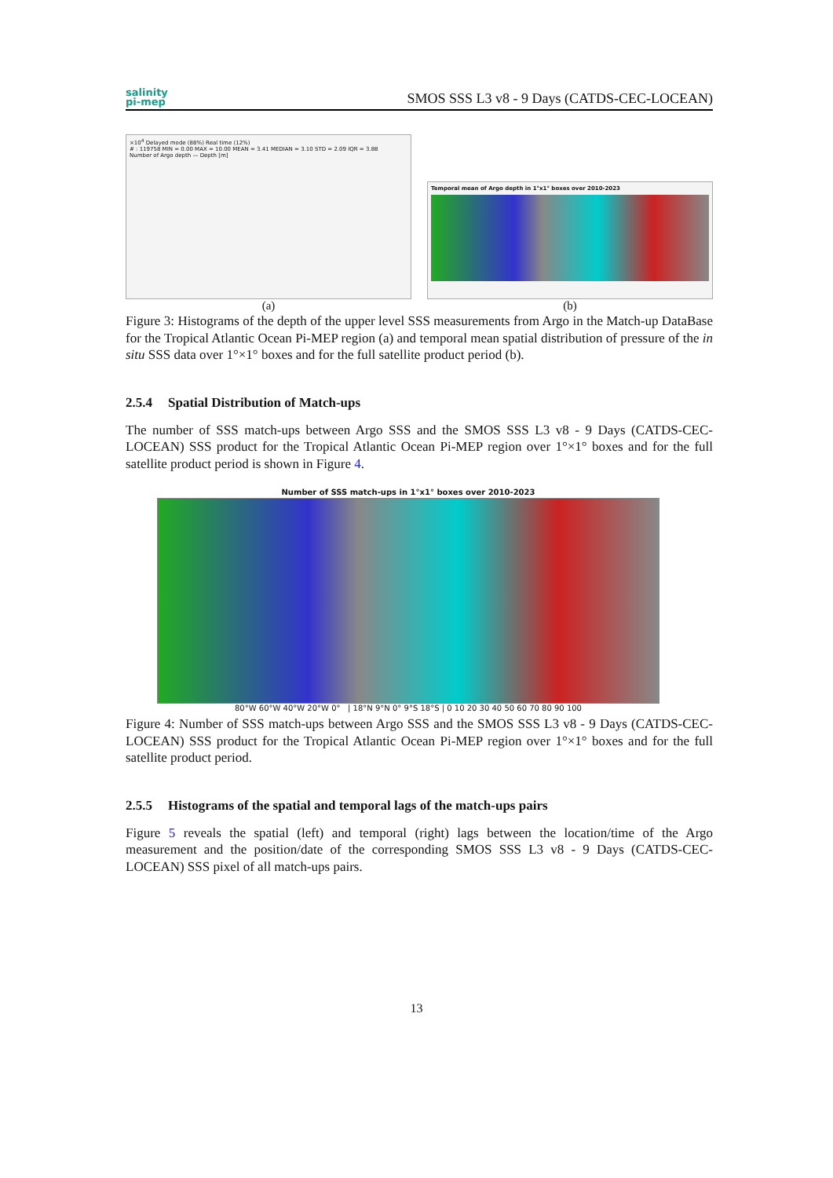salinity
pi-mep
SMOS SSS L3 v8 - 9 Days (CATDS-CEC-LOCEAN)
×10<sup>4</sup> Delayed mode (88%) Real time (12%)
# : 119758 MIN = 0.00 MAX = 10.00 MEAN = 3.41 MEDIAN = 3.10 STD = 2.09 IQR = 3.88
Number of Argo depth — Depth [m]
(a)
Temporal mean of Argo depth in 1°x1° boxes over 2010-2023
(b)
Figure 3: Histograms of the depth of the upper level SSS measurements from Argo in the Match-up DataBase for the Tropical Atlantic Ocean Pi-MEP region (a) and temporal mean spatial distribution of pressure of the in situ SSS data over 1°×1° boxes and for the full satellite product period (b).
2.5.4 Spatial Distribution of Match-ups
The number of SSS match-ups between Argo SSS and the SMOS SSS L3 v8 - 9 Days (CATDS-CEC-LOCEAN) SSS product for the Tropical Atlantic Ocean Pi-MEP region over 1°×1° boxes and for the full satellite product period is shown in Figure 4.
Number of SSS match-ups in 1°x1° boxes over 2010-2023
80°W 60°W 40°W 20°W 0° | 18°N 9°N 0° 9°S 18°S | 0 10 20 30 40 50 60 70 80 90 100
Figure 4: Number of SSS match-ups between Argo SSS and the SMOS SSS L3 v8 - 9 Days (CATDS-CEC-LOCEAN) SSS product for the Tropical Atlantic Ocean Pi-MEP region over 1°×1° boxes and for the full satellite product period.
2.5.5 Histograms of the spatial and temporal lags of the match-ups pairs
Figure 5 reveals the spatial (left) and temporal (right) lags between the location/time of the Argo measurement and the position/date of the corresponding SMOS SSS L3 v8 - 9 Days (CATDS-CEC-LOCEAN) SSS pixel of all match-ups pairs.
13